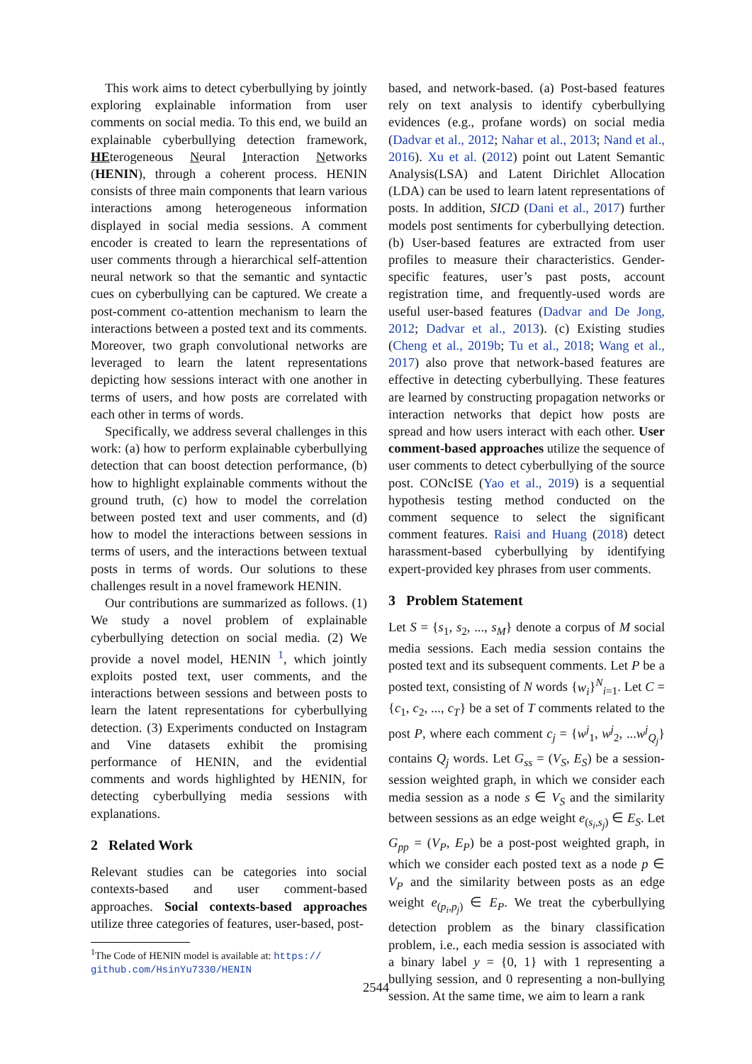This work aims to detect cyberbullying by jointly exploring explainable information from user comments on social media. To this end, we build an explainable cyberbullying detection framework, HEterogeneous Neural Interaction Networks (HENIN), through a coherent process. HENIN consists of three main components that learn various interactions among heterogeneous information displayed in social media sessions. A comment encoder is created to learn the representations of user comments through a hierarchical self-attention neural network so that the semantic and syntactic cues on cyberbullying can be captured. We create a post-comment co-attention mechanism to learn the interactions between a posted text and its comments. Moreover, two graph convolutional networks are leveraged to learn the latent representations depicting how sessions interact with one another in terms of users, and how posts are correlated with each other in terms of words.
Specifically, we address several challenges in this work: (a) how to perform explainable cyberbullying detection that can boost detection performance, (b) how to highlight explainable comments without the ground truth, (c) how to model the correlation between posted text and user comments, and (d) how to model the interactions between sessions in terms of users, and the interactions between textual posts in terms of words. Our solutions to these challenges result in a novel framework HENIN.
Our contributions are summarized as follows. (1) We study a novel problem of explainable cyberbullying detection on social media. (2) We provide a novel model, HENIN <sup>1</sup>, which jointly exploits posted text, user comments, and the interactions between sessions and between posts to learn the latent representations for cyberbullying detection. (3) Experiments conducted on Instagram and Vine datasets exhibit the promising performance of HENIN, and the evidential comments and words highlighted by HENIN, for detecting cyberbullying media sessions with explanations.
2 Related Work
Relevant studies can be categories into social contexts-based and user comment-based approaches. Social contexts-based approaches utilize three categories of features, user-based, post-
<sup>1</sup> The Code of HENIN model is available at: https://
github.com/HsinYu7330/HENIN
based, and network-based. (a) Post-based features rely on text analysis to identify cyberbullying evidences (e.g., profane words) on social media (Dadvar et al., 2012; Nahar et al., 2013; Nand et al., 2016). Xu et al. (2012) point out Latent Semantic Analysis(LSA) and Latent Dirichlet Allocation (LDA) can be used to learn latent representations of posts. In addition, SICD (Dani et al., 2017) further models post sentiments for cyberbullying detection. (b) User-based features are extracted from user profiles to measure their characteristics. Gender-specific features, user’s past posts, account registration time, and frequently-used words are useful user-based features (Dadvar and De Jong, 2012; Dadvar et al., 2013). (c) Existing studies (Cheng et al., 2019b; Tu et al., 2018; Wang et al., 2017) also prove that network-based features are effective in detecting cyberbullying. These features are learned by constructing propagation networks or interaction networks that depict how posts are spread and how users interact with each other. User comment-based approaches utilize the sequence of user comments to detect cyberbullying of the source post. CONcISE (Yao et al., 2019) is a sequential hypothesis testing method conducted on the comment sequence to select the significant comment features. Raisi and Huang (2018) detect harassment-based cyberbullying by identifying expert-provided key phrases from user comments.
3 Problem Statement
Let S = {s<sub>1</sub>, s<sub>2</sub>, ..., s<sub>M</sub>} denote a corpus of M social media sessions. Each media session contains the posted text and its subsequent comments. Let P be a posted text, consisting of N words {w<sub>i</sub>}<sup>N</sup><sub>i=1</sub>. Let C = {c<sub>1</sub>, c<sub>2</sub>, ..., c<sub>T</sub>} be a set of T comments related to the post P, where each comment c<sub>j</sub> = {w<sup>j</sup><sub>1</sub>, w<sup>j</sup><sub>2</sub>, ...w<sup>j</sup><sub>Q<sub>j</sub></sub>} contains Q<sub>j</sub> words. Let G<sub>ss</sub> = (V<sub>S</sub>, E<sub>S</sub>) be a session-session weighted graph, in which we consider each media session as a node s ∈ V<sub>S</sub> and the similarity between sessions as an edge weight e<sub>(s<sub>i</sub>,s<sub>j</sub>)</sub> ∈ E<sub>S</sub>. Let G<sub>pp</sub> = (V<sub>P</sub>, E<sub>P</sub>) be a post-post weighted graph, in which we consider each posted text as a node p ∈ V<sub>P</sub> and the similarity between posts as an edge weight e<sub>(p<sub>i</sub>,p<sub>j</sub>)</sub> ∈ E<sub>P</sub>. We treat the cyberbullying detection problem as the binary classification problem, i.e., each media session is associated with a binary label y = {0, 1} with 1 representing a bullying session, and 0 representing a non-bullying session. At the same time, we aim to learn a rank
2544